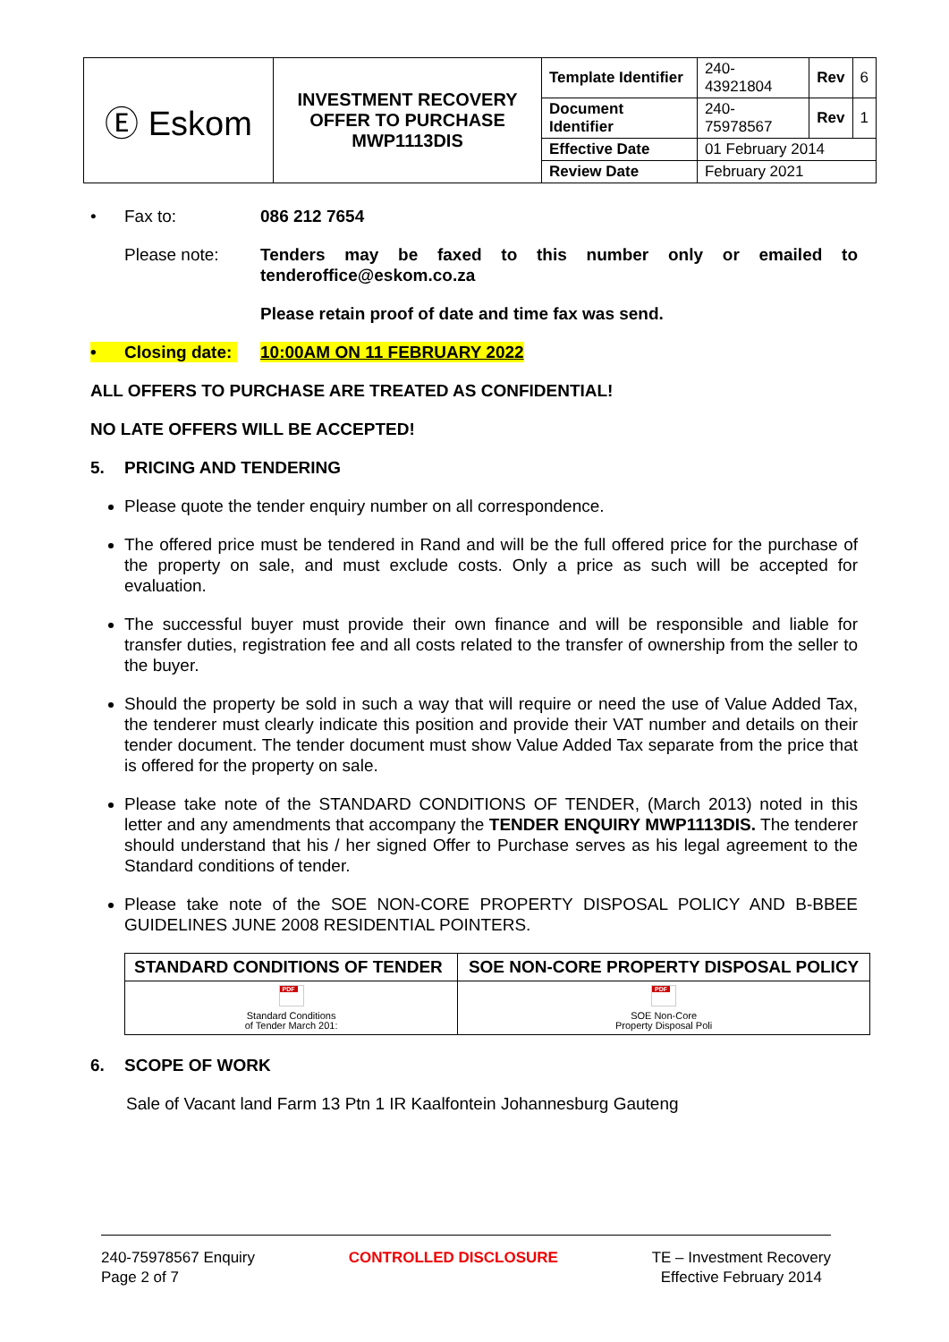| Ⓔ Eskom | INVESTMENT RECOVERY OFFER TO PURCHASE MWP1113DIS | Template Identifier | 240-43921804 | Rev | 6 |
| | | Document Identifier | 240-75978567 | Rev | 1 |
| | | Effective Date | 01 February 2014 | | |
| | | Review Date | February 2021 | | |
• Fax to: 086 212 7654
Please note: Tenders may be faxed to this number only or emailed to tenderoffice@eskom.co.za
Please retain proof of date and time fax was send.
• Closing date: 10:00AM ON 11 FEBRUARY 2022
ALL OFFERS TO PURCHASE ARE TREATED AS CONFIDENTIAL!
NO LATE OFFERS WILL BE ACCEPTED!
5. PRICING AND TENDERING
Please quote the tender enquiry number on all correspondence.
The offered price must be tendered in Rand and will be the full offered price for the purchase of the property on sale, and must exclude costs. Only a price as such will be accepted for evaluation.
The successful buyer must provide their own finance and will be responsible and liable for transfer duties, registration fee and all costs related to the transfer of ownership from the seller to the buyer.
Should the property be sold in such a way that will require or need the use of Value Added Tax, the tenderer must clearly indicate this position and provide their VAT number and details on their tender document. The tender document must show Value Added Tax separate from the price that is offered for the property on sale.
Please take note of the STANDARD CONDITIONS OF TENDER, (March 2013) noted in this letter and any amendments that accompany the TENDER ENQUIRY MWP1113DIS. The tenderer should understand that his / her signed Offer to Purchase serves as his legal agreement to the Standard conditions of tender.
Please take note of the SOE NON-CORE PROPERTY DISPOSAL POLICY AND B-BBEE GUIDELINES JUNE 2008 RESIDENTIAL POINTERS.
| STANDARD CONDITIONS OF TENDER | SOE NON-CORE PROPERTY DISPOSAL POLICY |
| PDF Standard Conditions of Tender March 201: | PDF SOE Non-Core Property Disposal Poli |
6. SCOPE OF WORK
Sale of Vacant land Farm 13 Ptn 1 IR Kaalfontein Johannesburg Gauteng
240-75978567 Enquiry
Page 2 of 7
CONTROLLED DISCLOSURE TE – Investment Recovery
Effective February 2014